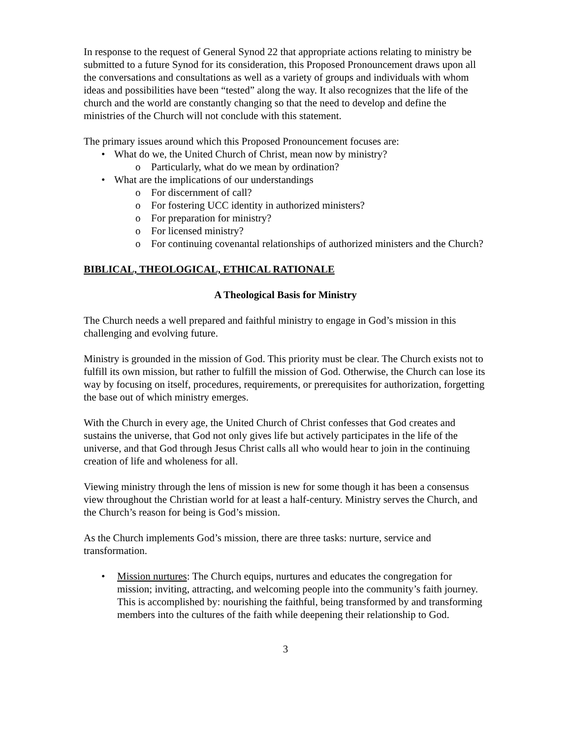In response to the request of General Synod 22 that appropriate actions relating to ministry be submitted to a future Synod for its consideration, this Proposed Pronouncement draws upon all the conversations and consultations as well as a variety of groups and individuals with whom ideas and possibilities have been “tested” along the way. It also recognizes that the life of the church and the world are constantly changing so that the need to develop and define the ministries of the Church will not conclude with this statement.
The primary issues around which this Proposed Pronouncement focuses are:
• What do we, the United Church of Christ, mean now by ministry?
o Particularly, what do we mean by ordination?
• What are the implications of our understandings
o For discernment of call?
o For fostering UCC identity in authorized ministers?
o For preparation for ministry?
o For licensed ministry?
o For continuing covenantal relationships of authorized ministers and the Church?
BIBLICAL, THEOLOGICAL, ETHICAL RATIONALE
A Theological Basis for Ministry
The Church needs a well prepared and faithful ministry to engage in God’s mission in this challenging and evolving future.
Ministry is grounded in the mission of God. This priority must be clear. The Church exists not to fulfill its own mission, but rather to fulfill the mission of God. Otherwise, the Church can lose its way by focusing on itself, procedures, requirements, or prerequisites for authorization, forgetting the base out of which ministry emerges.
With the Church in every age, the United Church of Christ confesses that God creates and sustains the universe, that God not only gives life but actively participates in the life of the universe, and that God through Jesus Christ calls all who would hear to join in the continuing creation of life and wholeness for all.
Viewing ministry through the lens of mission is new for some though it has been a consensus view throughout the Christian world for at least a half-century. Ministry serves the Church, and the Church’s reason for being is God’s mission.
As the Church implements God’s mission, there are three tasks: nurture, service and transformation.
• Mission nurtures: The Church equips, nurtures and educates the congregation for mission; inviting, attracting, and welcoming people into the community’s faith journey. This is accomplished by: nourishing the faithful, being transformed by and transforming members into the cultures of the faith while deepening their relationship to God.
3